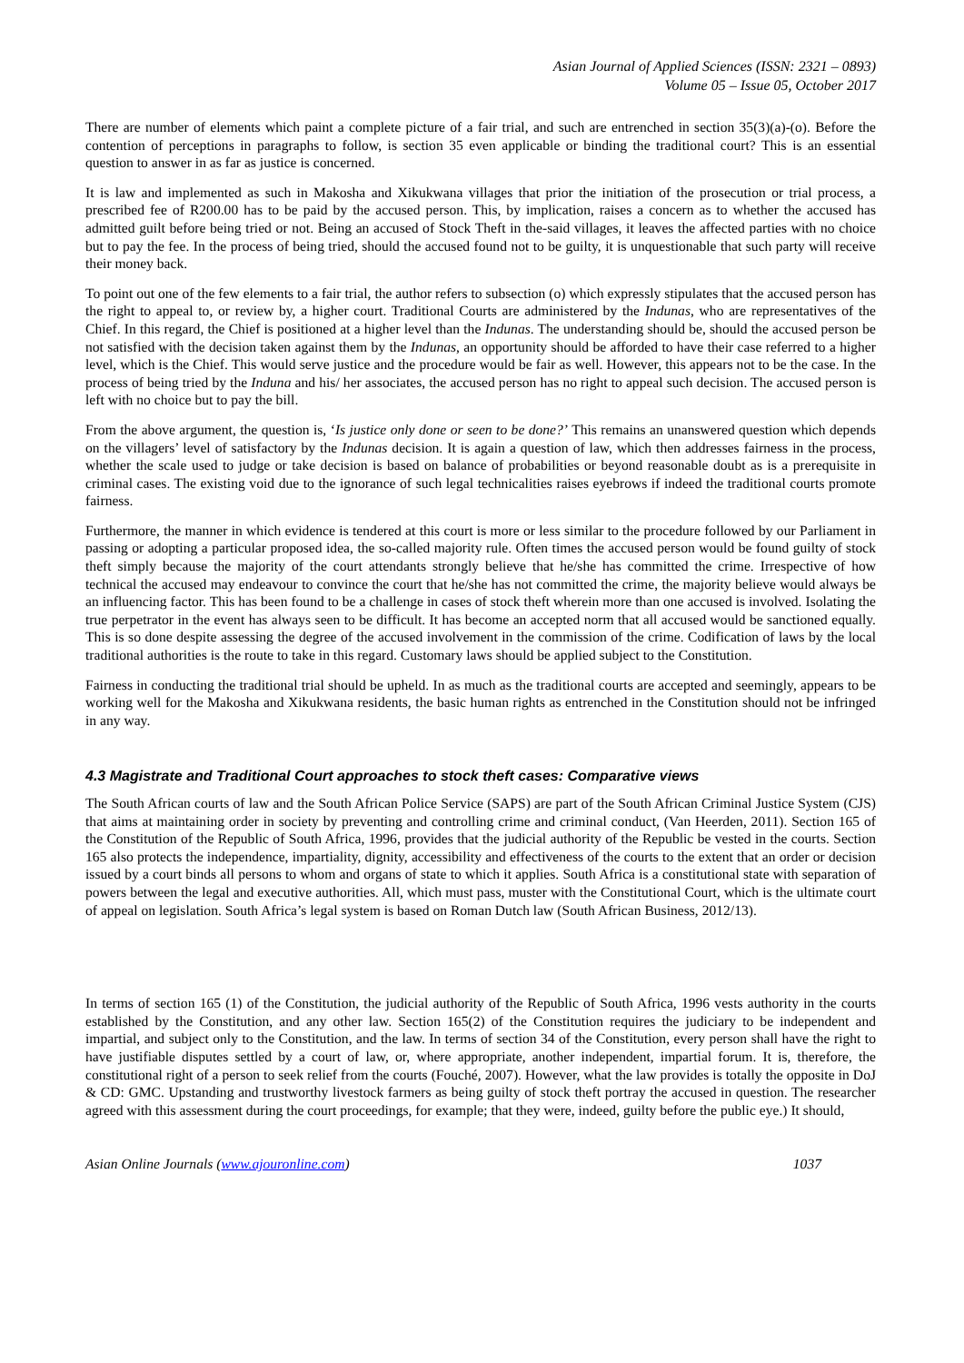Asian Journal of Applied Sciences (ISSN: 2321 – 0893)
Volume 05 – Issue 05, October 2017
There are number of elements which paint a complete picture of a fair trial, and such are entrenched in section 35(3)(a)-(o). Before the contention of perceptions in paragraphs to follow, is section 35 even applicable or binding the traditional court? This is an essential question to answer in as far as justice is concerned.
It is law and implemented as such in Makosha and Xikukwana villages that prior the initiation of the prosecution or trial process, a prescribed fee of R200.00 has to be paid by the accused person. This, by implication, raises a concern as to whether the accused has admitted guilt before being tried or not. Being an accused of Stock Theft in the-said villages, it leaves the affected parties with no choice but to pay the fee. In the process of being tried, should the accused found not to be guilty, it is unquestionable that such party will receive their money back.
To point out one of the few elements to a fair trial, the author refers to subsection (o) which expressly stipulates that the accused person has the right to appeal to, or review by, a higher court. Traditional Courts are administered by the Indunas, who are representatives of the Chief. In this regard, the Chief is positioned at a higher level than the Indunas. The understanding should be, should the accused person be not satisfied with the decision taken against them by the Indunas, an opportunity should be afforded to have their case referred to a higher level, which is the Chief. This would serve justice and the procedure would be fair as well. However, this appears not to be the case. In the process of being tried by the Induna and his/ her associates, the accused person has no right to appeal such decision. The accused person is left with no choice but to pay the bill.
From the above argument, the question is, ‘Is justice only done or seen to be done?’ This remains an unanswered question which depends on the villagers’ level of satisfactory by the Indunas decision. It is again a question of law, which then addresses fairness in the process, whether the scale used to judge or take decision is based on balance of probabilities or beyond reasonable doubt as is a prerequisite in criminal cases. The existing void due to the ignorance of such legal technicalities raises eyebrows if indeed the traditional courts promote fairness.
Furthermore, the manner in which evidence is tendered at this court is more or less similar to the procedure followed by our Parliament in passing or adopting a particular proposed idea, the so-called majority rule. Often times the accused person would be found guilty of stock theft simply because the majority of the court attendants strongly believe that he/she has committed the crime. Irrespective of how technical the accused may endeavour to convince the court that he/she has not committed the crime, the majority believe would always be an influencing factor. This has been found to be a challenge in cases of stock theft wherein more than one accused is involved. Isolating the true perpetrator in the event has always seen to be difficult. It has become an accepted norm that all accused would be sanctioned equally. This is so done despite assessing the degree of the accused involvement in the commission of the crime. Codification of laws by the local traditional authorities is the route to take in this regard. Customary laws should be applied subject to the Constitution.
Fairness in conducting the traditional trial should be upheld. In as much as the traditional courts are accepted and seemingly, appears to be working well for the Makosha and Xikukwana residents, the basic human rights as entrenched in the Constitution should not be infringed in any way.
4.3 Magistrate and Traditional Court approaches to stock theft cases: Comparative views
The South African courts of law and the South African Police Service (SAPS) are part of the South African Criminal Justice System (CJS) that aims at maintaining order in society by preventing and controlling crime and criminal conduct, (Van Heerden, 2011). Section 165 of the Constitution of the Republic of South Africa, 1996, provides that the judicial authority of the Republic be vested in the courts. Section 165 also protects the independence, impartiality, dignity, accessibility and effectiveness of the courts to the extent that an order or decision issued by a court binds all persons to whom and organs of state to which it applies. South Africa is a constitutional state with separation of powers between the legal and executive authorities. All, which must pass, muster with the Constitutional Court, which is the ultimate court of appeal on legislation. South Africa’s legal system is based on Roman Dutch law (South African Business, 2012/13).
In terms of section 165 (1) of the Constitution, the judicial authority of the Republic of South Africa, 1996 vests authority in the courts established by the Constitution, and any other law. Section 165(2) of the Constitution requires the judiciary to be independent and impartial, and subject only to the Constitution, and the law. In terms of section 34 of the Constitution, every person shall have the right to have justifiable disputes settled by a court of law, or, where appropriate, another independent, impartial forum. It is, therefore, the constitutional right of a person to seek relief from the courts (Fouché, 2007). However, what the law provides is totally the opposite in DoJ & CD: GMC. Upstanding and trustworthy livestock farmers as being guilty of stock theft portray the accused in question. The researcher agreed with this assessment during the court proceedings, for example; that they were, indeed, guilty before the public eye.) It should,
Asian Online Journals (www.ajouronline.com) 1037